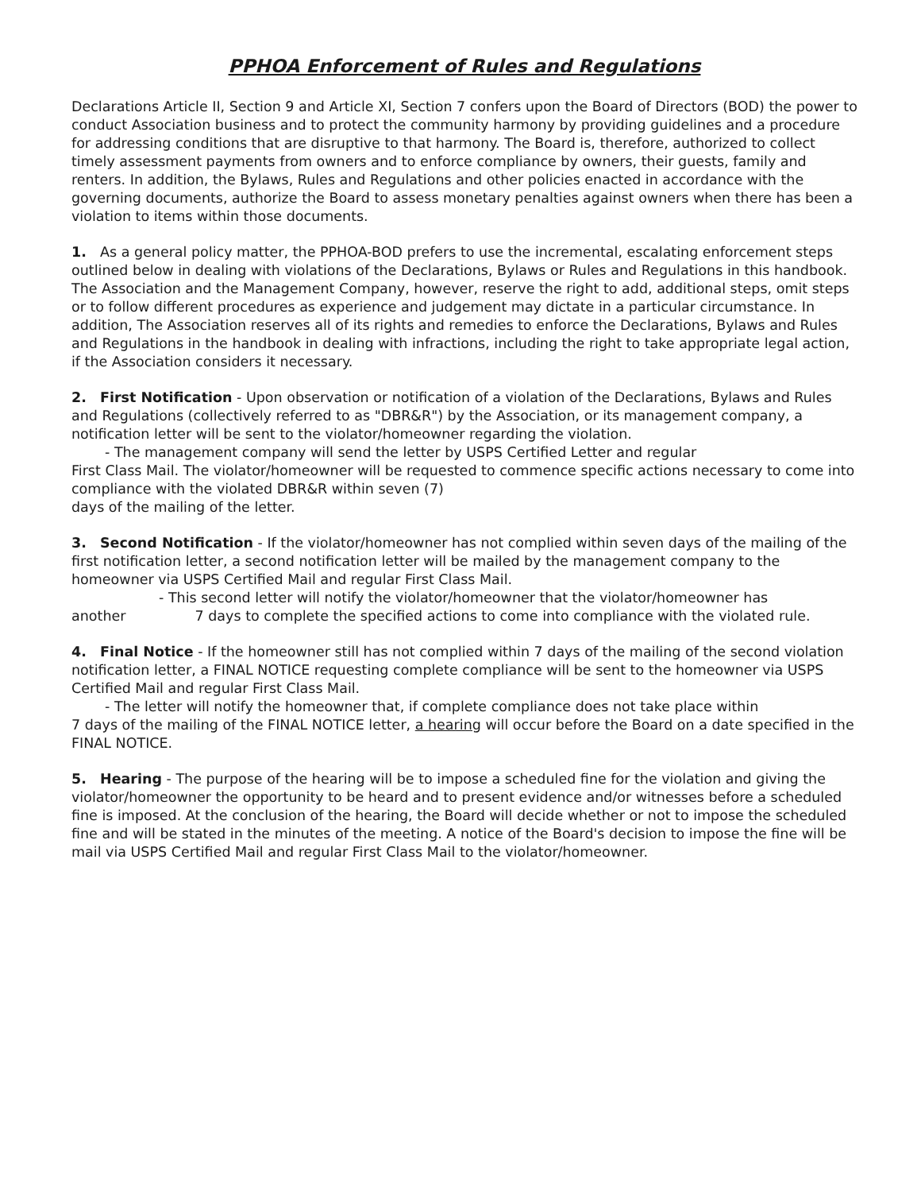PPHOA Enforcement of Rules and Regulations
Declarations Article II, Section 9 and Article XI, Section 7 confers upon the Board of Directors (BOD) the power to conduct Association business and to protect the community harmony by providing guidelines and a procedure for addressing conditions that are disruptive to that harmony. The Board is, therefore, authorized to collect timely assessment payments from owners and to enforce compliance by owners, their guests, family and renters. In addition, the Bylaws, Rules and Regulations and other policies enacted in accordance with the governing documents, authorize the Board to assess monetary penalties against owners when there has been a violation to items within those documents.
1. As a general policy matter, the PPHOA-BOD prefers to use the incremental, escalating enforcement steps outlined below in dealing with violations of the Declarations, Bylaws or Rules and Regulations in this handbook. The Association and the Management Company, however, reserve the right to add, additional steps, omit steps or to follow different procedures as experience and judgement may dictate in a particular circumstance. In addition, The Association reserves all of its rights and remedies to enforce the Declarations, Bylaws and Rules and Regulations in the handbook in dealing with infractions, including the right to take appropriate legal action, if the Association considers it necessary.
2. First Notification - Upon observation or notification of a violation of the Declarations, Bylaws and Rules and Regulations (collectively referred to as "DBR&R") by the Association, or its management company, a notification letter will be sent to the violator/homeowner regarding the violation.
- The management company will send the letter by USPS Certified Letter and regular
First Class Mail. The violator/homeowner will be requested to commence specific actions necessary to come into compliance with the violated DBR&R within seven (7)
days of the mailing of the letter.
3. Second Notification - If the violator/homeowner has not complied within seven days of the mailing of the first notification letter, a second notification letter will be mailed by the management company to the homeowner via USPS Certified Mail and regular First Class Mail.
- This second letter will notify the violator/homeowner that the violator/homeowner has
another 7 days to complete the specified actions to come into compliance with the violated rule.
4. Final Notice - If the homeowner still has not complied within 7 days of the mailing of the second violation notification letter, a FINAL NOTICE requesting complete compliance will be sent to the homeowner via USPS Certified Mail and regular First Class Mail.
- The letter will notify the homeowner that, if complete compliance does not take place within
7 days of the mailing of the FINAL NOTICE letter, a hearing will occur before the Board on a date specified in the FINAL NOTICE.
5. Hearing - The purpose of the hearing will be to impose a scheduled fine for the violation and giving the violator/homeowner the opportunity to be heard and to present evidence and/or witnesses before a scheduled fine is imposed. At the conclusion of the hearing, the Board will decide whether or not to impose the scheduled fine and will be stated in the minutes of the meeting. A notice of the Board's decision to impose the fine will be mail via USPS Certified Mail and regular First Class Mail to the violator/homeowner.